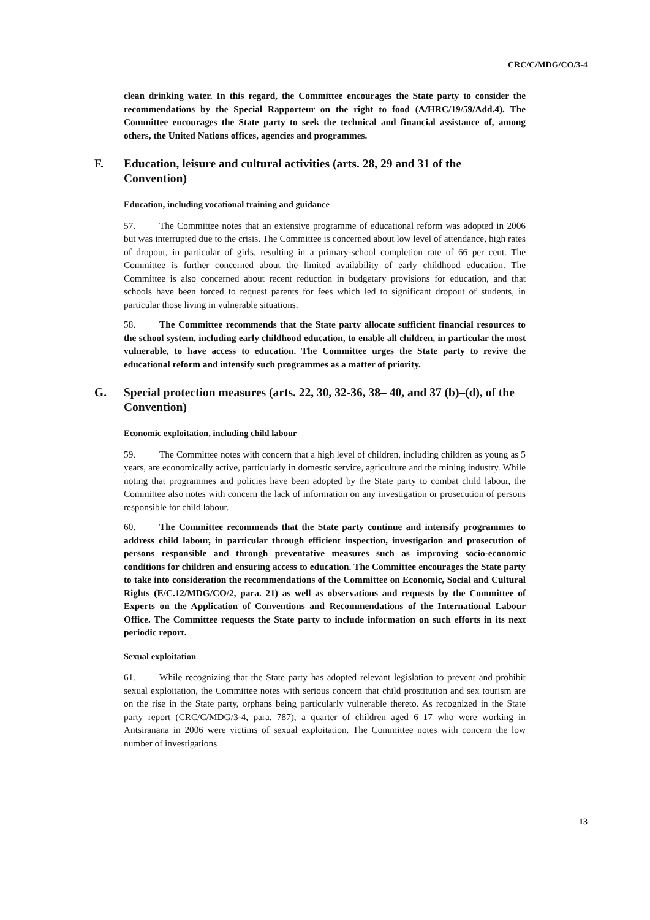CRC/C/MDG/CO/3-4
clean drinking water. In this regard, the Committee encourages the State party to consider the recommendations by the Special Rapporteur on the right to food (A/HRC/19/59/Add.4). The Committee encourages the State party to seek the technical and financial assistance of, among others, the United Nations offices, agencies and programmes.
F. Education, leisure and cultural activities (arts. 28, 29 and 31 of the Convention)
Education, including vocational training and guidance
57. The Committee notes that an extensive programme of educational reform was adopted in 2006 but was interrupted due to the crisis. The Committee is concerned about low level of attendance, high rates of dropout, in particular of girls, resulting in a primary-school completion rate of 66 per cent. The Committee is further concerned about the limited availability of early childhood education. The Committee is also concerned about recent reduction in budgetary provisions for education, and that schools have been forced to request parents for fees which led to significant dropout of students, in particular those living in vulnerable situations.
58. The Committee recommends that the State party allocate sufficient financial resources to the school system, including early childhood education, to enable all children, in particular the most vulnerable, to have access to education. The Committee urges the State party to revive the educational reform and intensify such programmes as a matter of priority.
G. Special protection measures (arts. 22, 30, 32-36, 38– 40, and 37 (b)–(d), of the Convention)
Economic exploitation, including child labour
59. The Committee notes with concern that a high level of children, including children as young as 5 years, are economically active, particularly in domestic service, agriculture and the mining industry. While noting that programmes and policies have been adopted by the State party to combat child labour, the Committee also notes with concern the lack of information on any investigation or prosecution of persons responsible for child labour.
60. The Committee recommends that the State party continue and intensify programmes to address child labour, in particular through efficient inspection, investigation and prosecution of persons responsible and through preventative measures such as improving socio-economic conditions for children and ensuring access to education. The Committee encourages the State party to take into consideration the recommendations of the Committee on Economic, Social and Cultural Rights (E/C.12/MDG/CO/2, para. 21) as well as observations and requests by the Committee of Experts on the Application of Conventions and Recommendations of the International Labour Office. The Committee requests the State party to include information on such efforts in its next periodic report.
Sexual exploitation
61. While recognizing that the State party has adopted relevant legislation to prevent and prohibit sexual exploitation, the Committee notes with serious concern that child prostitution and sex tourism are on the rise in the State party, orphans being particularly vulnerable thereto. As recognized in the State party report (CRC/C/MDG/3-4, para. 787), a quarter of children aged 6–17 who were working in Antsiranana in 2006 were victims of sexual exploitation. The Committee notes with concern the low number of investigations
13